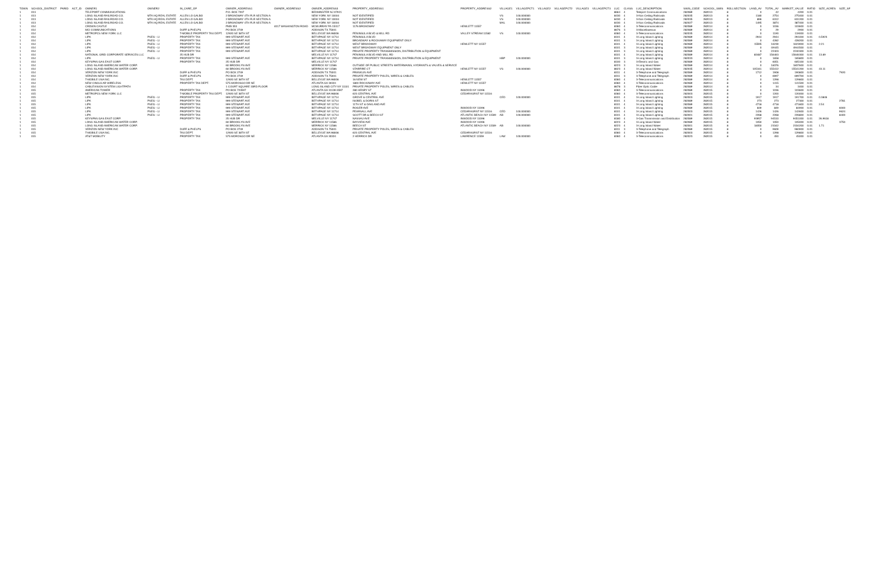| TOWN | SCHOOL_DISTRICT | PARID | ACT_ID | OWNER1 | OWNER2 | IN_CARE_OF | OWNER_ADDRESS1 | OWNER_ADDRESS2 | OWNER_ADDRESS3 | PROPERTY_ADDRESS1 | PROPERTY_ADDRESS2 | VILLAGE1 | VILLAGEPCT1 | VILLAGE2 | VILLAGEPCT2 | VILLAGE3 | VILLAGEPCT3 | LUC | CLASS | LUC_DESCRIPTION | SWIS_CODE | SCHOOL_SWIS | ROLLSECTION | LAND_AV | TOTAL_AV | MARKET_VALUE | RATIO | SIZE_ACRES | SIZE_SF |
| --- | --- | --- | --- | --- | --- | --- | --- | --- | --- | --- | --- | --- | --- | --- | --- | --- | --- | --- | --- | --- | --- | --- | --- | --- | --- | --- | --- | --- | --- |
| 1 | 013 | | | TELEPORT COMMUNICATIONS | | | P.O. BOX 7207 | | BEDMINSTER NJ 07921 | | | | | | | | | 8664 | 4 | Teleport Communications | 282089 | 282013 | 8 | 0 | 42 | 4200 | 0.01 | | |
| 1 | 013 | | | LONG ISLAND RAILROAD CO. | MTA HQ REAL ESTATE | ALLEN LO GALBO | 2 BROADWAY 4TH FLR SECTION A | | NEW YORK NY 10004 | NOT IDENTIFIED | | VS | 100.000000 | | | | | 8430 | 4 | 3-Non Ceiling Railroads | 282035 | 282013 | 8 | 1180 | 2754 | 275400 | 0.01 | | |
| 1 | 013 | | | LONG ISLAND RAILROAD CO. | MTA HQ REAL ESTATE | ALLEN LO GALBO | 2 BROADWAY 4TH FLR SECTION A | | NEW YORK NY 10004 | NOT IDENTIFIED | | VS | 100.000000 | | | | | 8430 | 4 | 3-Non Ceiling Railroads | 282035 | 282013 | 8 | 896 | 6312 | 631200 | 0.01 | | |
| 1 | 013 | | | LONG ISLAND RAILROAD CO. | MTA HQ REAL ESTATE | ALLEN LO GALBO | 2 BROADWAY 4TH FLR SECTION A | | NEW YORK NY 10004 | NOT IDENTIFIED | | MAL | 100.000000 | | | | | 8430 | 4 | 3-Non Ceiling Railroads | 282027 | 282013 | 8 | 1495 | 3874 | 387400 | 0.01 | | |
| 1 | 014 | | | CROWN CASTLE | | | PMB 353 | 4017 WASHINGTON ROAD | MCMURRAY PA 15317 | 1176 BROADWAY | HEWLETT 11557 | | | | | | | 8360 | 4 | 3-Telecommunications | 282089 | 282014 | 8 | 0 | 1036 | 103600 | 0.01 | | |
| 1 | 014 | | | MCI COMMUNICATIONS | | DUFF & PHELPS | PO BOX 2749 | | ADDISON TX 75001 | | | | | | | | | 8676 | 3 | 3-Miscellaneous | 282089 | 282014 | 8 | 0 | 29 | 2900 | 0.01 | | |
| 1 | 014 | | | METROPCS NEW YORK LLC | | T-MOBILE PROPERTY TAX DEPT. | 12920 SE 38TH ST | | BELLEVUE WA 98006 | PENINSULA BLVD & MILL RD | VALLEY STREAM 11582 | VS | 100.000000 | | | | | 8360 | 4 | 3-Telecommunications | 282035 | 282014 | 8 | 0 | 1190 | 119000 | 0.01 | | |
| 1 | 014 | | | LIPA | PSEG - LI | PROPERTY TAX | 999 STEWART AVE | | BETHPAGE NY 11714 | PENINSULA BLVD | | | | | | | | 8101 | 4 | 3-Long Island Lighting | 282089 | 282014 | 8 | 2944 | 2944 | 294400 | 0.01 | 0.5923 | |
| 1 | 014 | | | LIPA | PSEG - LI | PROPERTY TAX | 999 STEWART AVE | | BETHPAGE NY 11714 | BROADWAY & ROCKAWAY EQUIPMENT ONLY | | | | | | | | 8101 | 3 | 3-Long Island Lighting | 282089 | 282014 | 8 | 0 | 4282 | 428200 | 0.01 | | |
| 1 | 014 | | | LIPA | PSEG - LI | PROPERTY TAX | 999 STEWART AVE | | BETHPAGE NY 11714 | WEST BROADWAY | HEWLETT NY 11557 | | | | | | | 8101 | 4 | 3-Long Island Lighting | 282089 | 282014 | 8 | 15595 | 16239 | 1623900 | 0.01 | 2.21 | |
| 1 | 014 | | | LIPA | PSEG - LI | PROPERTY TAX | 999 STEWART AVE | | BETHPAGE NY 11714 | WEST BROADWAY EQUIPMENT ONLY | | | | | | | | 8101 | 3 | 3-Long Island Lighting | 282089 | 282014 | 8 | 0 | 49445 | 4944500 | 0.01 | | |
| 1 | 014 | | | LIPA | PSEG - LI | PROPERTY TAX | 999 STEWART AVE | | BETHPAGE NY 11714 | PRIVATE PROPERTY TRANSMISSION, DISTRIBUTION & EQUIPMENT | | | | | | | | 8101 | 3 | 3-Long Island Lighting | 282089 | 282014 | 8 | 0 | 22403 | 2240300 | 0.01 | | |
| 1 | 014 | | | NATIONAL GRID CORPORATE SERVICES LLC | | 25 HUB DR | | | MELVILLE NY 11747 | PENINSULA BLVD AND MILL RD | | | | | | | | 8101 | 4 | 3-Long Island Lighting | 282089 | 282014 | 8 | 83487 | 156463 | 15646300 | 0.01 | 13.69 | |
| 1 | 014 | | | LIPA | PSEG - LI | PROPERTY TAX | 999 STEWART AVE | | BETHPAGE NY 11714 | PRIVATE PROPERTY TRANSMISSION, DISTRIBUTION & EQUIPMENT | | HBP | 100.000000 | | | | | 8101 | 3 | 3-Long Island Lighting | 282033 | 282014 | 8 | 0 | 1658 | 165800 | 0.01 | | |
| 1 | 014 | | | KEYSPAN GAS EAST CORP. | | PROPERTY TAX | 25 HUB DR | | MELVILLE NY 11747 | | | | | | | | | 8100 | 3 | 3-Electric and Gas | 282089 | 282014 | 8 | 0 | 6051 | 605100 | 0.01 | | |
| 1 | 014 | | | LONG ISLAND AMERICAN WATER CORP. | | | 60 BROOKLYN AVE | | MERRICK NY 11566 | OUTSIDE OF PUBLIC STREETS WATERMAINS, HYDRANTS & VALVES & SERVICE | | | | | | | | 8223 | 3 | 3-Long Island Water | 282089 | 282014 | 8 | 0 | 18376 | 1837600 | 0.01 | | |
| 1 | 014 | | | LONG ISLAND AMERICAN WATER CORP. | | | 60 BROOKLYN AVE | | MERRICK NY 11566 | STARFIRE CT | HEWLETT NY 11557 | VS | 100.000000 | | | | | 8623 | 4 | 3-Long Island Water | 282035 | 282014 | 8 | 105161 | 155412 | 15541200 | 0.01 | 43.11 | |
| 1 | 014 | | | VERIZON NEW YORK INC | | DUFF & PHELPS | PO BOX 2749 | | ADDISON TX 75001 | FRANKLIN AVE | | | | | | | | 8311 | 4 | 3-Telephone and Telegraph | 282089 | 282014 | 8 | 1712 | 1908 | 190800 | 0.01 | | 7920 |
| 1 | 014 | | | VERIZON NEW YORK INC | | DUFF & PHELPS | PO BOX 2749 | | ADDISON TX 75001 | PRIVATE PROPERTY POLES, WIRES & CABLES | | | | | | | | 8311 | 3 | 3-Telephone and Telegraph | 282089 | 282014 | 8 | 0 | 6997 | 699700 | 0.01 | | |
| 1 | 014 | | | T-MOBILE USA INC. | | TAX DEPT. | 12920 SE 38TH ST | | BELLEVUE WA 98006 | 16 NEW ST | HEWLETT 11557 | | | | | | | 8360 | 4 | 3-Telecommunications | 282089 | 282014 | 8 | 0 | 1298 | 129800 | 0.01 | | |
| 1 | 014 | | | NEW CINGULAR WIRELESS | | PROPERTY TAX DEPT. | 575 MOROSGO DR NE | | ATLANTA GA 30324 | 1800 ROCKAWAY AVE | HEWLETT NY 11557 | | | | | | | 8360 | 4 | 3-Telecommunications | 282089 | 282014 | 8 | 0 | 1415 | 141500 | 0.01 | | |
| 1 | 014 | | | CABLEVISION SYSTEM LIGHTPATH | | | 1 COURT SQUARE 33RD FLOOR | | LONG ISLAND CITY NY 11101 | PRIVATE PROPERTY POLES, WIRES & CABLES | | | | | | | | 8678 | 3 | Fiber Optic Cable | 282089 | 282014 | 8 | 0 | 34 | 3400 | 0.01 | | |
| 1 | 015 | | | AMERICAN TOWER | | PROPERTY TAX | PO BOX 723597 | | ATLANTA GA 31139-3597 | 280 HENRY ST | INWOOD NY 11096 | | | | | | | 8360 | 4 | 3-Telecommunications | 282089 | 282015 | 8 | 0 | 1036 | 103600 | 0.01 | | |
| 1 | 015 | | | METROPCS NEW YORK LLC | | T-MOBILE PROPERTY TAX DEPT. | 12920 SE 38TH ST | | BELLEVUE WA 98006 | 623 CENTRAL AVE | CEDARHURST NY 11516 | | | | | | | 8360 | 4 | 3-Telecommunications | 282003 | 282015 | 8 | 0 | 1200 | 120000 | 0.01 | | |
| 1 | 015 | | | LIPA | PSEG - LI | PROPERTY TAX | 999 STEWART AVE | | BETHPAGE NY 11714 | GROVE & CENTRAL AVE | | CED | 100.000000 | | | | | 8101 | 4 | 3-Long Island Lighting | 282003 | 282015 | 8 | 1917 | 1917 | 191700 | 0.01 | 0.3846 | |
| 1 | 015 | | | LIPA | PSEG - LI | PROPERTY TAX | 999 STEWART AVE | | BETHPAGE NY 11714 | ISOBEL & DORIS ST | | | | | | | | 8101 | 4 | 3-Long Island Lighting | 282089 | 282015 | 8 | 273 | 273 | 27300 | 0.01 | | 2781 |
| 1 | 015 | | | LIPA | PSEG - LI | PROPERTY TAX | 999 STEWART AVE | | BETHPAGE NY 11714 | 11TH ST & OAKLAND AVE | | | | | | | | 8101 | 4 | 3-Long Island Lighting | 282089 | 282015 | 8 | 4718 | 4718 | 471800 | 0.01 | 2.54 | |
| 1 | 015 | | | LIPA | PSEG - LI | PROPERTY TAX | 999 STEWART AVE | | BETHPAGE NY 11714 | ROGER AVE | INWOOD NY 11096 | | | | | | | 8101 | 4 | 3-Long Island Lighting | 282089 | 282015 | 8 | 849 | 849 | 84900 | 0.01 | | 6000 |
| 1 | 015 | | | LIPA | PSEG - LI | PROPERTY TAX | 999 STEWART AVE | | BETHPAGE NY 11714 | PEARSALL AVE | CEDARHURST NY 11516 | CED | 100.000000 | | | | | 8101 | 4 | 3-Long Island Lighting | 282003 | 282015 | 8 | 1426 | 1426 | 142600 | 0.01 | | 9624 |
| 1 | 015 | | | LIPA | PSEG - LI | PROPERTY TAX | 999 STEWART AVE | | BETHPAGE NY 11714 | SCOTT DR & BEECH ST | ATLANTIC BEACH NY 11509 | AB | 100.000000 | | | | | 8101 | 4 | 3-Long Island Lighting | 282001 | 282015 | 8 | 2268 | 2268 | 226800 | 0.01 | | 8400 |
| 1 | 015 | | | KEYSPAN GAS EAST CORP. | | PROPERTY TAX | 25 HUB DR | | MELVILLE NY 11747 | NASSAU AVE | INWOOD NY 11096 | | | | | | | 8180 | 4 | 3-Gas Transmission and Distribution | 282089 | 282015 | 8 | 93957 | 94510 | 9451000 | 0.01 | 26.9618 | |
| 1 | 015 | | | LONG ISLAND AMERICAN WATER CORP. | | | 60 BROOKLYN AVE | | MERRICK NY 11566 | BAYVIEW AVE | INWOOD NY 11096 | | | | | | | 8223 | 4 | 3-Long Island Water | 282089 | 282015 | 8 | 1050 | 1050 | 105000 | 0.01 | | 3750 |
| 1 | 015 | | | LONG ISLAND AMERICAN WATER CORP. | | | 60 BROOKLYN AVE | | MERRICK NY 11566 | BEECH ST | ATLANTIC BEACH NY 11509 | AB | 100.000000 | | | | | 8223 | 4 | 3-Long Island Water | 282001 | 282015 | 8 | 18350 | 23342 | 2334200 | 0.01 | 1.71 | |
| 1 | 015 | | | VERIZON NEW YORK INC | | DUFF & PHELPS | PO BOX 2749 | | ADDISON TX 75001 | PRIVATE PROPERTY POLES, WIRES & CABLES | | | | | | | | 8311 | 3 | 3-Telephone and Telegraph | 282089 | 282015 | 8 | 0 | 9609 | 960900 | 0.01 | | |
| 1 | 015 | | | T-MOBILE USA INC. | | TAX DEPT. | 12920 SE 38TH ST | | BELLEVUE WA 98006 | 623 CENTRAL AVE | CEDARHURST NY 11516 | | | | | | | 8360 | 4 | 3-Telecommunications | 282003 | 282015 | 8 | 0 | 1298 | 129800 | 0.01 | | |
| 1 | 015 | | | AT&T MOBILITY | | PROPERTY TAX | 575 MOROSGO DR NE | | ATLANTA GA 30324 | 2 HERRICK DR | LAWRENCE 11559 | LAW | 100.000000 | | | | | 8360 | 4 | 3-Telecommunications | 282023 | 282015 | 8 | 0 | 450 | 45000 | 0.01 | | |